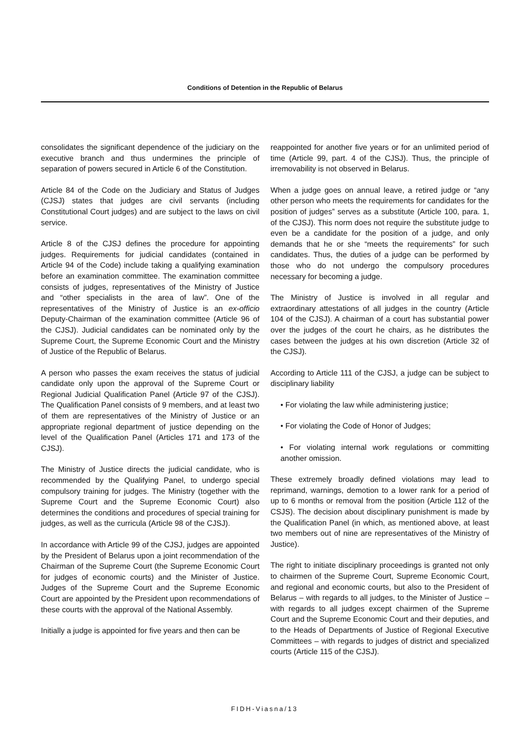Conditions of Detention in the Republic of Belarus
consolidates the significant dependence of the judiciary on the executive branch and thus undermines the principle of separation of powers secured in Article 6 of the Constitution.
Article 84 of the Code on the Judiciary and Status of Judges (CJSJ) states that judges are civil servants (including Constitutional Court judges) and are subject to the laws on civil service.
Article 8 of the CJSJ defines the procedure for appointing judges. Requirements for judicial candidates (contained in Article 94 of the Code) include taking a qualifying examination before an examination committee. The examination committee consists of judges, representatives of the Ministry of Justice and “other specialists in the area of law”. One of the representatives of the Ministry of Justice is an ex-officio Deputy-Chairman of the examination committee (Article 96 of the CJSJ). Judicial candidates can be nominated only by the Supreme Court, the Supreme Economic Court and the Ministry of Justice of the Republic of Belarus.
A person who passes the exam receives the status of judicial candidate only upon the approval of the Supreme Court or Regional Judicial Qualification Panel (Article 97 of the CJSJ). The Qualification Panel consists of 9 members, and at least two of them are representatives of the Ministry of Justice or an appropriate regional department of justice depending on the level of the Qualification Panel (Articles 171 and 173 of the CJSJ).
The Ministry of Justice directs the judicial candidate, who is recommended by the Qualifying Panel, to undergo special compulsory training for judges. The Ministry (together with the Supreme Court and the Supreme Economic Court) also determines the conditions and procedures of special training for judges, as well as the curricula (Article 98 of the CJSJ).
In accordance with Article 99 of the CJSJ, judges are appointed by the President of Belarus upon a joint recommendation of the Chairman of the Supreme Court (the Supreme Economic Court for judges of economic courts) and the Minister of Justice. Judges of the Supreme Court and the Supreme Economic Court are appointed by the President upon recommendations of these courts with the approval of the National Assembly.
Initially a judge is appointed for five years and then can be
reappointed for another five years or for an unlimited period of time (Article 99, part. 4 of the CJSJ). Thus, the principle of irremovability is not observed in Belarus.
When a judge goes on annual leave, a retired judge or “any other person who meets the requirements for candidates for the position of judges” serves as a substitute (Article 100, para. 1, of the CJSJ). This norm does not require the substitute judge to even be a candidate for the position of a judge, and only demands that he or she “meets the requirements” for such candidates. Thus, the duties of a judge can be performed by those who do not undergo the compulsory procedures necessary for becoming a judge.
The Ministry of Justice is involved in all regular and extraordinary attestations of all judges in the country (Article 104 of the CJSJ). A chairman of a court has substantial power over the judges of the court he chairs, as he distributes the cases between the judges at his own discretion (Article 32 of the CJSJ).
According to Article 111 of the CJSJ, a judge can be subject to disciplinary liability
• For violating the law while administering justice;
• For violating the Code of Honor of Judges;
• For violating internal work regulations or committing another omission.
These extremely broadly defined violations may lead to reprimand, warnings, demotion to a lower rank for a period of up to 6 months or removal from the position (Article 112 of the CSJS). The decision about disciplinary punishment is made by the Qualification Panel (in which, as mentioned above, at least two members out of nine are representatives of the Ministry of Justice).
The right to initiate disciplinary proceedings is granted not only to chairmen of the Supreme Court, Supreme Economic Court, and regional and economic courts, but also to the President of Belarus – with regards to all judges, to the Minister of Justice – with regards to all judges except chairmen of the Supreme Court and the Supreme Economic Court and their deputies, and to the Heads of Departments of Justice of Regional Executive Committees – with regards to judges of district and specialized courts (Article 115 of the CJSJ).
FIDH-Viasna/13